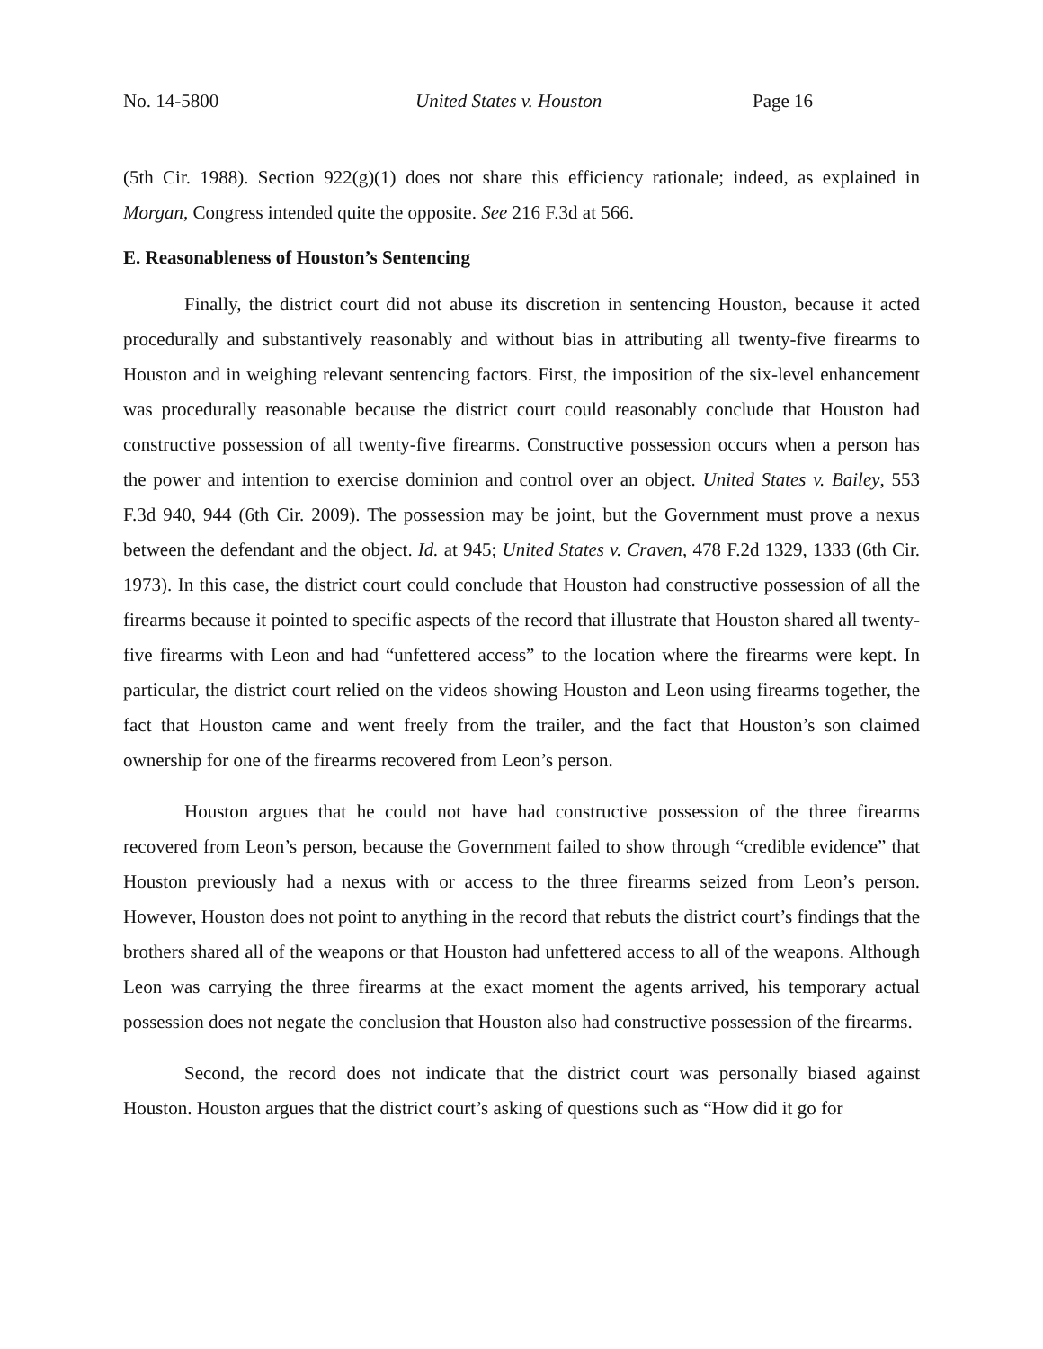No. 14-5800 United States v. Houston Page 16
(5th Cir. 1988). Section 922(g)(1) does not share this efficiency rationale; indeed, as explained in Morgan, Congress intended quite the opposite. See 216 F.3d at 566.
E. Reasonableness of Houston’s Sentencing
Finally, the district court did not abuse its discretion in sentencing Houston, because it acted procedurally and substantively reasonably and without bias in attributing all twenty-five firearms to Houston and in weighing relevant sentencing factors. First, the imposition of the six-level enhancement was procedurally reasonable because the district court could reasonably conclude that Houston had constructive possession of all twenty-five firearms. Constructive possession occurs when a person has the power and intention to exercise dominion and control over an object. United States v. Bailey, 553 F.3d 940, 944 (6th Cir. 2009). The possession may be joint, but the Government must prove a nexus between the defendant and the object. Id. at 945; United States v. Craven, 478 F.2d 1329, 1333 (6th Cir. 1973). In this case, the district court could conclude that Houston had constructive possession of all the firearms because it pointed to specific aspects of the record that illustrate that Houston shared all twenty-five firearms with Leon and had “unfettered access” to the location where the firearms were kept. In particular, the district court relied on the videos showing Houston and Leon using firearms together, the fact that Houston came and went freely from the trailer, and the fact that Houston’s son claimed ownership for one of the firearms recovered from Leon’s person.
Houston argues that he could not have had constructive possession of the three firearms recovered from Leon’s person, because the Government failed to show through “credible evidence” that Houston previously had a nexus with or access to the three firearms seized from Leon’s person. However, Houston does not point to anything in the record that rebuts the district court’s findings that the brothers shared all of the weapons or that Houston had unfettered access to all of the weapons. Although Leon was carrying the three firearms at the exact moment the agents arrived, his temporary actual possession does not negate the conclusion that Houston also had constructive possession of the firearms.
Second, the record does not indicate that the district court was personally biased against Houston. Houston argues that the district court’s asking of questions such as “How did it go for